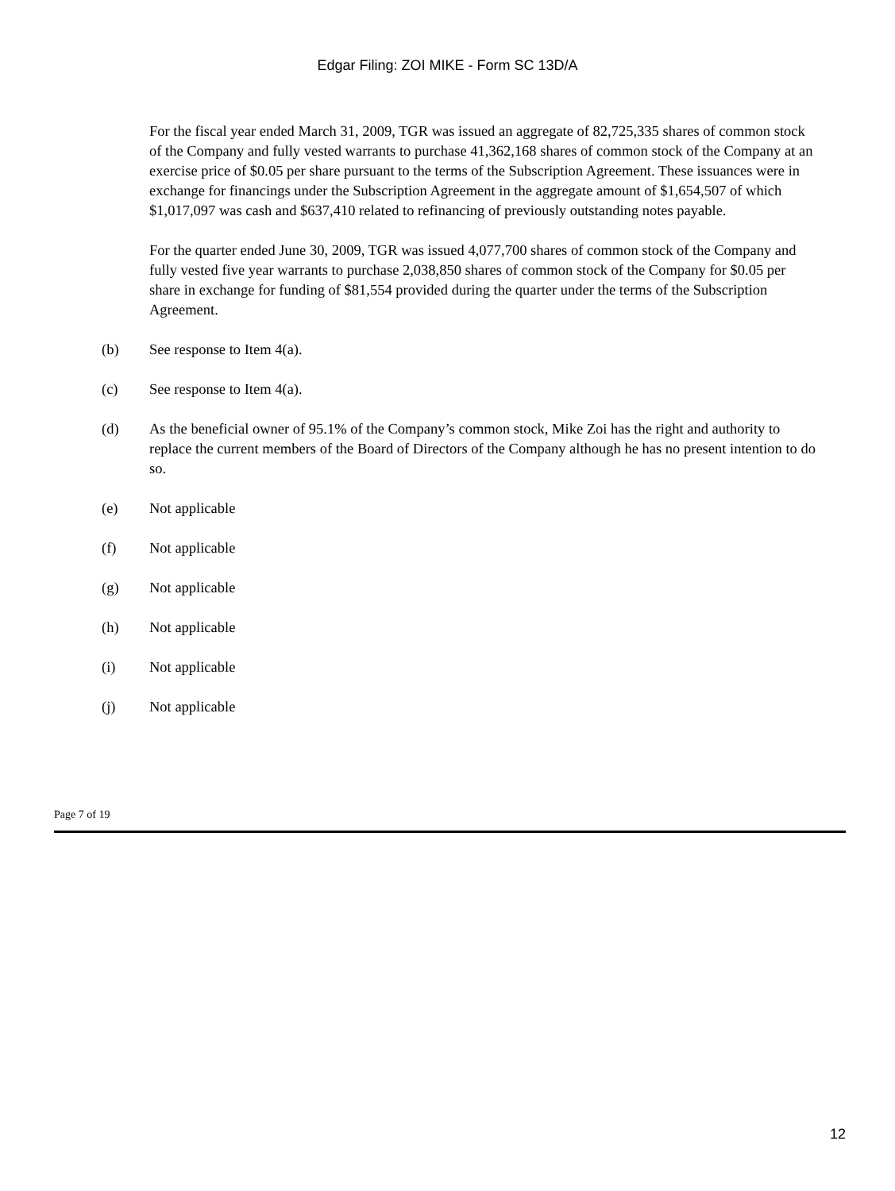Edgar Filing: ZOI MIKE - Form SC 13D/A
For the fiscal year ended March 31, 2009, TGR was issued an aggregate of 82,725,335 shares of common stock of the Company and fully vested warrants to purchase 41,362,168 shares of common stock of the Company at an exercise price of $0.05 per share pursuant to the terms of the Subscription Agreement. These issuances were in exchange for financings under the Subscription Agreement in the aggregate amount of $1,654,507 of which $1,017,097 was cash and $637,410 related to refinancing of previously outstanding notes payable.
For the quarter ended June 30, 2009, TGR was issued 4,077,700 shares of common stock of the Company and fully vested five year warrants to purchase 2,038,850 shares of common stock of the Company for $0.05 per share in exchange for funding of $81,554 provided during the quarter under the terms of the Subscription Agreement.
(b) See response to Item 4(a).
(c) See response to Item 4(a).
(d) As the beneficial owner of 95.1% of the Company’s common stock, Mike Zoi has the right and authority to replace the current members of the Board of Directors of the Company although he has no present intention to do so.
(e) Not applicable
(f) Not applicable
(g) Not applicable
(h) Not applicable
(i) Not applicable
(j) Not applicable
Page 7 of 19
12